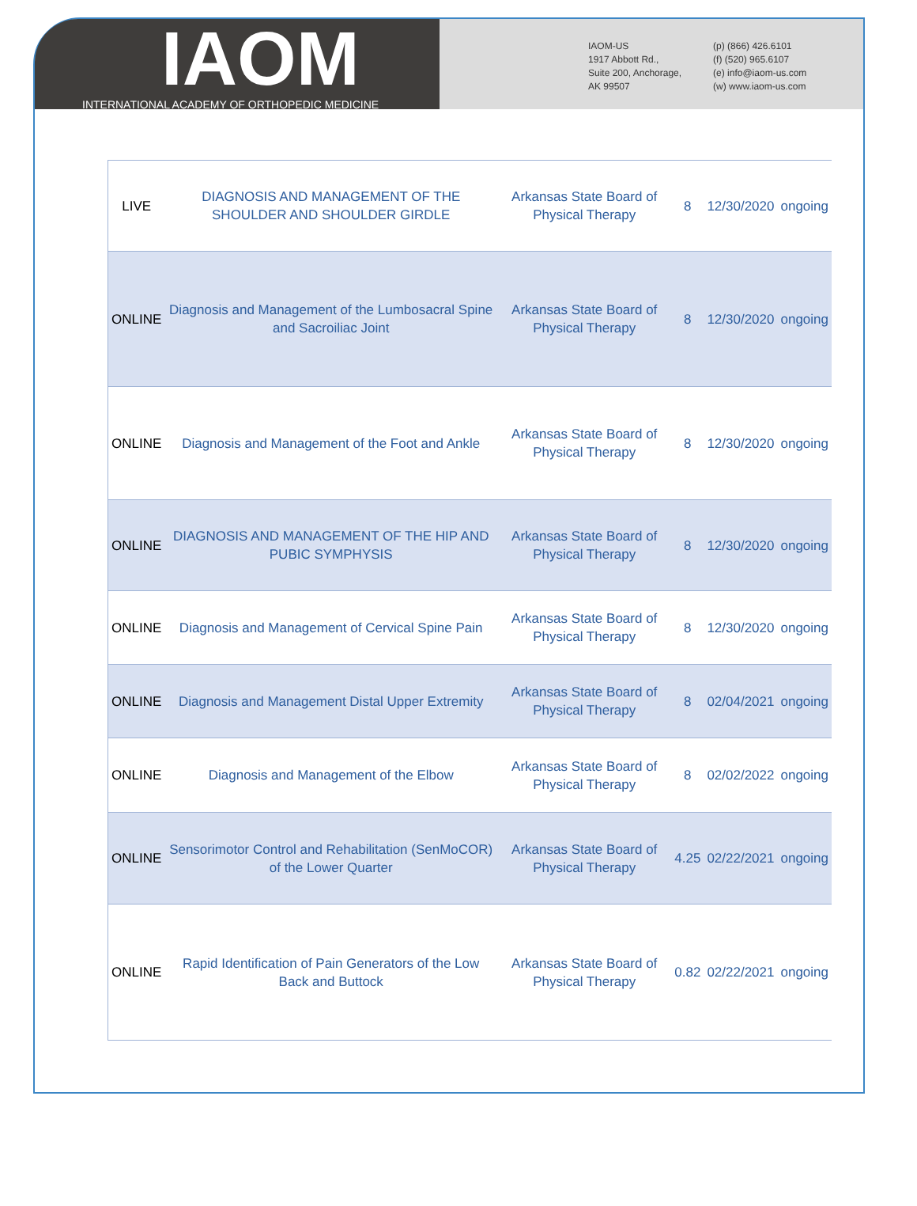IAOM
INTERNATIONAL ACADEMY OF ORTHOPEDIC MEDICINE
IAOM-US
1917 Abbott Rd.,
Suite 200, Anchorage,
AK 99507
(p) (866) 426.6101
(f) (520) 965.6107
(e) info@iaom-us.com
(w) www.iaom-us.com
| LIVE | DIAGNOSIS AND MANAGEMENT OF THE SHOULDER AND SHOULDER GIRDLE | Arkansas State Board of Physical Therapy | 8 | 12/30/2020 | ongoing |
| ONLINE | Diagnosis and Management of the Lumbosacral Spine and Sacroiliac Joint | Arkansas State Board of Physical Therapy | 8 | 12/30/2020 | ongoing |
| ONLINE | Diagnosis and Management of the Foot and Ankle | Arkansas State Board of Physical Therapy | 8 | 12/30/2020 | ongoing |
| ONLINE | DIAGNOSIS AND MANAGEMENT OF THE HIP AND PUBIC SYMPHYSIS | Arkansas State Board of Physical Therapy | 8 | 12/30/2020 | ongoing |
| ONLINE | Diagnosis and Management of Cervical Spine Pain | Arkansas State Board of Physical Therapy | 8 | 12/30/2020 | ongoing |
| ONLINE | Diagnosis and Management Distal Upper Extremity | Arkansas State Board of Physical Therapy | 8 | 02/04/2021 | ongoing |
| ONLINE | Diagnosis and Management of the Elbow | Arkansas State Board of Physical Therapy | 8 | 02/02/2022 | ongoing |
| ONLINE | Sensorimotor Control and Rehabilitation (SenMoCOR) of the Lower Quarter | Arkansas State Board of Physical Therapy | 4.25 | 02/22/2021 | ongoing |
| ONLINE | Rapid Identification of Pain Generators of the Low Back and Buttock | Arkansas State Board of Physical Therapy | 0.82 | 02/22/2021 | ongoing |